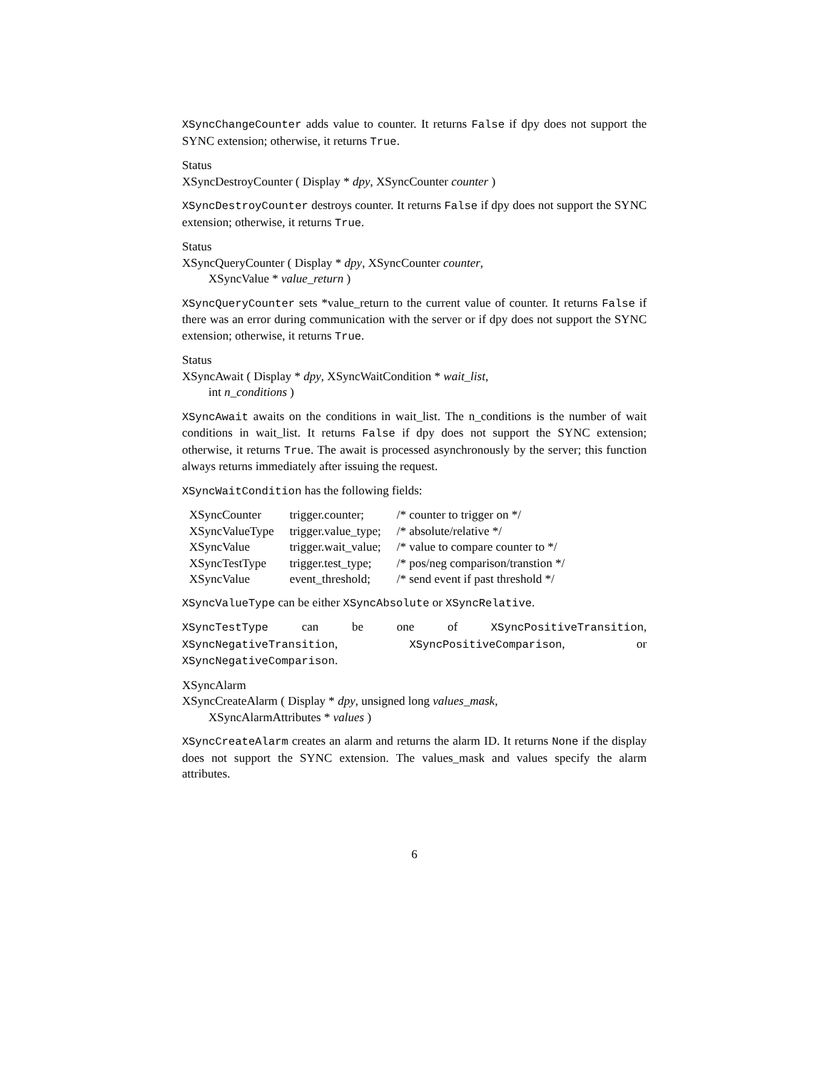XSyncChangeCounter adds value to counter. It returns False if dpy does not support the SYNC extension; otherwise, it returns True.
Status
XSyncDestroyCounter ( Display * dpy, XSyncCounter counter )
XSyncDestroyCounter destroys counter. It returns False if dpy does not support the SYNC extension; otherwise, it returns True.
Status
XSyncQueryCounter ( Display * dpy, XSyncCounter counter,
XSyncValue * value_return )
XSyncQueryCounter sets *value_return to the current value of counter. It returns False if there was an error during communication with the server or if dpy does not support the SYNC extension; otherwise, it returns True.
Status
XSyncAwait ( Display * dpy, XSyncWaitCondition * wait_list,
int n_conditions )
XSyncAwait awaits on the conditions in wait_list. The n_conditions is the number of wait conditions in wait_list. It returns False if dpy does not support the SYNC extension; otherwise, it returns True. The await is processed asynchronously by the server; this function always returns immediately after issuing the request.
XSyncWaitCondition has the following fields:
| XSyncCounter | trigger.counter; | /* counter to trigger on */ |
| XSyncValueType | trigger.value_type; | /* absolute/relative */ |
| XSyncValue | trigger.wait_value; | /* value to compare counter to */ |
| XSyncTestType | trigger.test_type; | /* pos/neg comparison/transtion */ |
| XSyncValue | event_threshold; | /* send event if past threshold */ |
XSyncValueType can be either XSyncAbsolute or XSyncRelative.
XSyncTestType can be one of XSyncPositiveTransition, XSyncNegativeTransition, XSyncPositiveComparison, or XSyncNegativeComparison.
XSyncAlarm
XSyncCreateAlarm ( Display * dpy, unsigned long values_mask,
XSyncAlarmAttributes * values )
XSyncCreateAlarm creates an alarm and returns the alarm ID. It returns None if the display does not support the SYNC extension. The values_mask and values specify the alarm attributes.
6